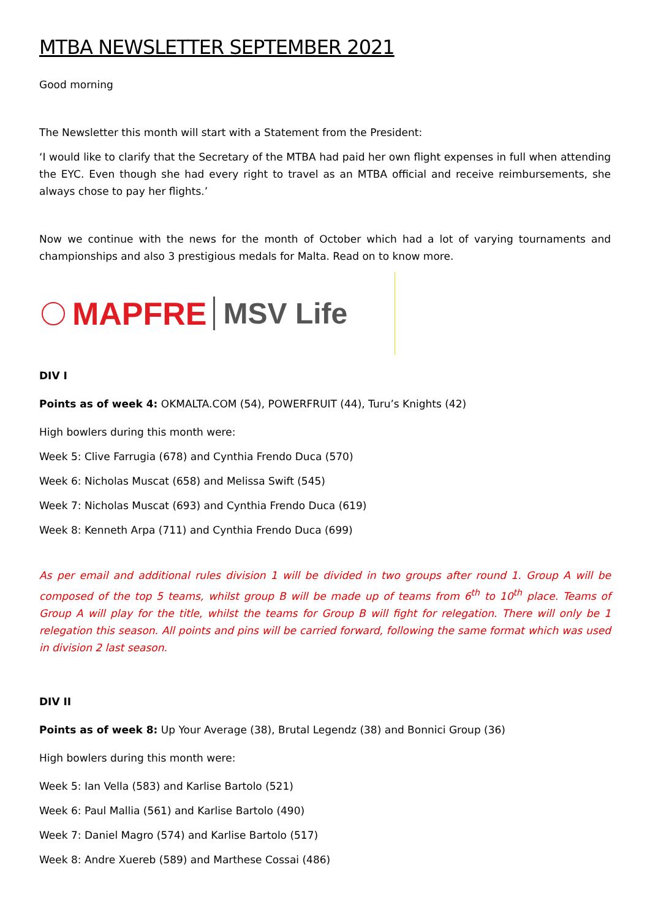MTBA NEWSLETTER SEPTEMBER 2021
Good morning
The Newsletter this month will start with a Statement from the President:
‘I would like to clarify that the Secretary of the MTBA had paid her own flight expenses in full when attending the EYC. Even though she had every right to travel as an MTBA official and receive reimbursements, she always chose to pay her flights.’
Now we continue with the news for the month of October which had a lot of varying tournaments and championships and also 3 prestigious medals for Malta. Read on to know more.
MAPFRE MSV Life
DIV I
Points as of week 4: OKMALTA.COM (54), POWERFRUIT (44), Turu’s Knights (42)
High bowlers during this month were:
Week 5: Clive Farrugia (678) and Cynthia Frendo Duca (570)
Week 6: Nicholas Muscat (658) and Melissa Swift (545)
Week 7: Nicholas Muscat (693) and Cynthia Frendo Duca (619)
Week 8: Kenneth Arpa (711) and Cynthia Frendo Duca (699)
As per email and additional rules division 1 will be divided in two groups after round 1. Group A will be composed of the top 5 teams, whilst group B will be made up of teams from 6<sup>th</sup> to 10<sup>th</sup> place. Teams of Group A will play for the title, whilst the teams for Group B will fight for relegation. There will only be 1 relegation this season. All points and pins will be carried forward, following the same format which was used in division 2 last season.
DIV II
Points as of week 8: Up Your Average (38), Brutal Legendz (38) and Bonnici Group (36)
High bowlers during this month were:
Week 5: Ian Vella (583) and Karlise Bartolo (521)
Week 6: Paul Mallia (561) and Karlise Bartolo (490)
Week 7: Daniel Magro (574) and Karlise Bartolo (517)
Week 8: Andre Xuereb (589) and Marthese Cossai (486)